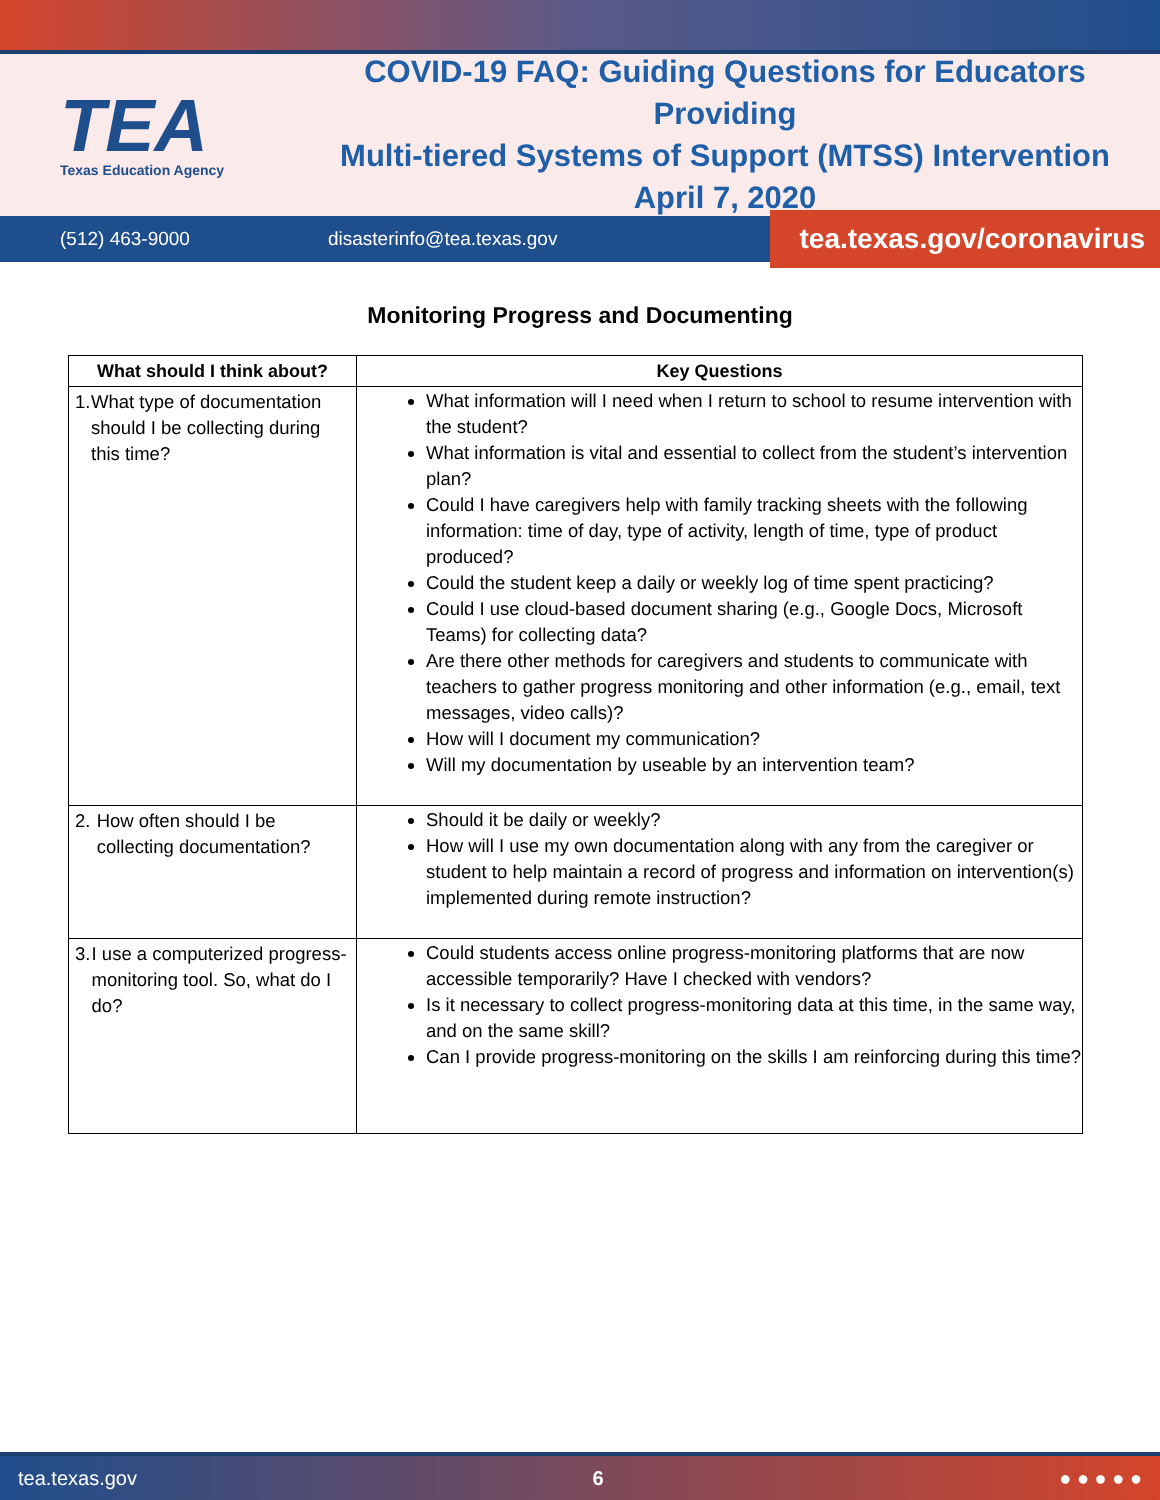TEA
Texas Education Agency
COVID-19 FAQ: Guiding Questions for Educators Providing
Multi-tiered Systems of Support (MTSS) Intervention
April 7, 2020
(512) 463-9000 disasterinfo@tea.texas.gov
tea.texas.gov/coronavirus
Monitoring Progress and Documenting
| What should I think about? | Key Questions |
| --- | --- |
| 1. What type of documentation should I be collecting during this time? | What information will I need when I return to school to resume intervention with the student? What information is vital and essential to collect from the student’s intervention plan? Could I have caregivers help with family tracking sheets with the following information: time of day, type of activity, length of time, type of product produced? Could the student keep a daily or weekly log of time spent practicing? Could I use cloud-based document sharing (e.g., Google Docs, Microsoft Teams) for collecting data? Are there other methods for caregivers and students to communicate with teachers to gather progress monitoring and other information (e.g., email, text messages, video calls)? How will I document my communication? Will my documentation by useable by an intervention team? |
| 2. How often should I be collecting documentation? | Should it be daily or weekly? How will I use my own documentation along with any from the caregiver or student to help maintain a record of progress and information on intervention(s) implemented during remote instruction? |
| 3. I use a computerized progress-monitoring tool. So, what do I do? | Could students access online progress-monitoring platforms that are now accessible temporarily? Have I checked with vendors? Is it necessary to collect progress-monitoring data at this time, in the same way, and on the same skill? Can I provide progress-monitoring on the skills I am reinforcing during this time? |
tea.texas.gov 6 ● ● ● ● ●